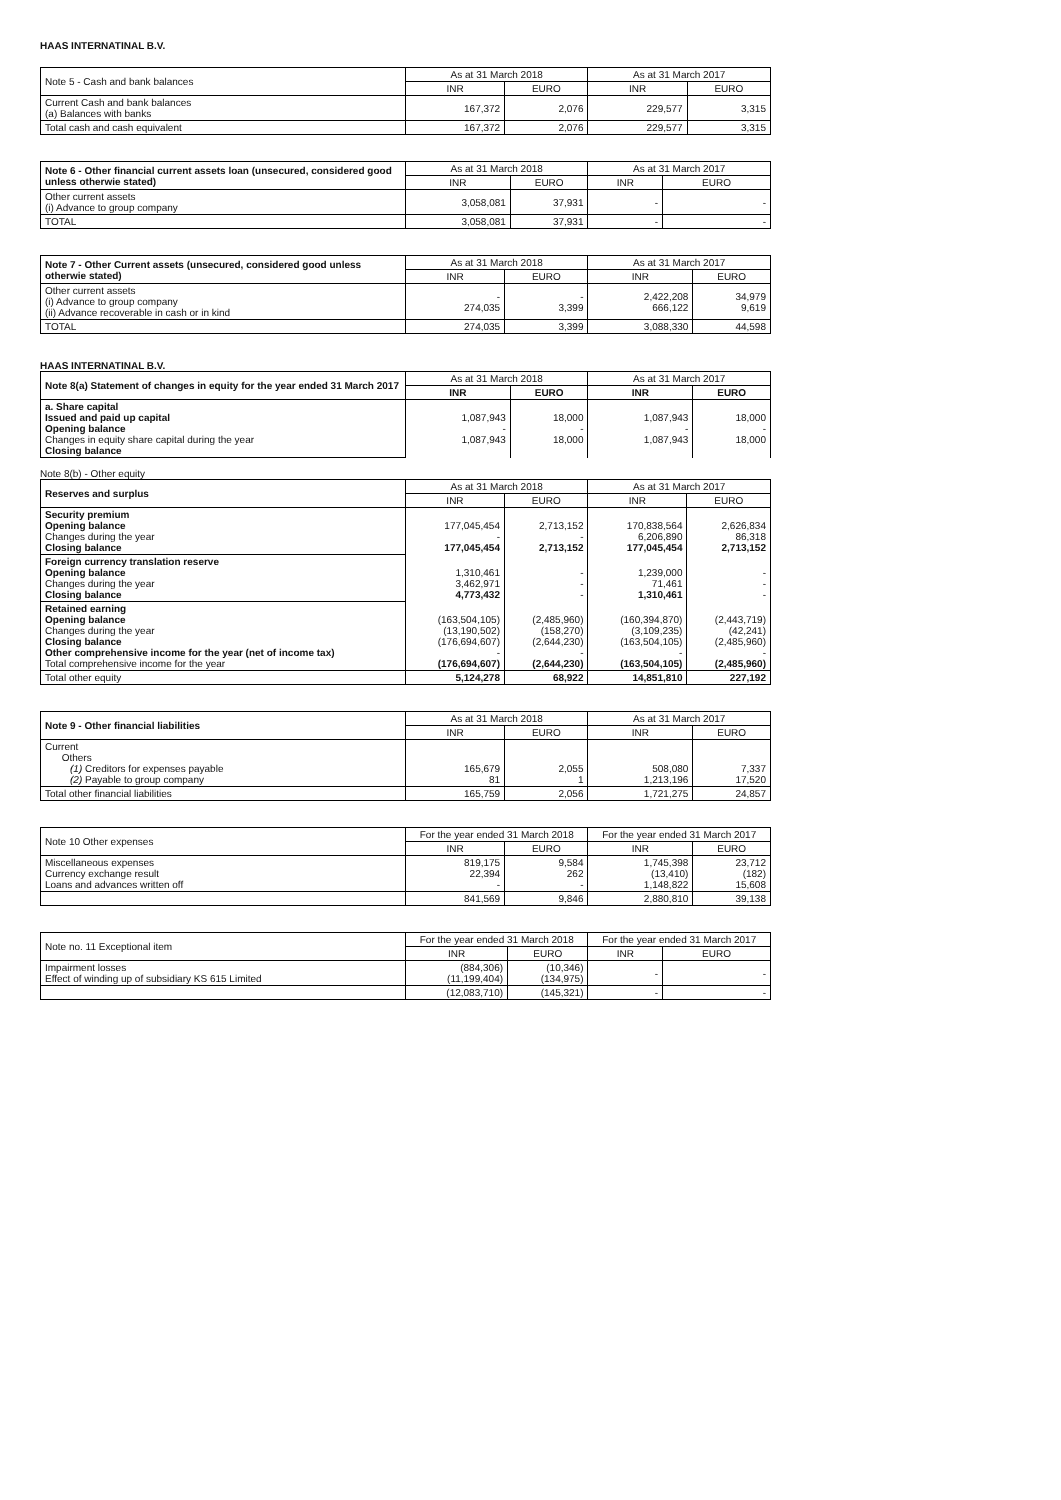HAAS INTERNATINAL B.V.
| Note 5 - Cash and bank balances | As at 31 March 2018 | | As at 31 March 2017 | |
| --- | --- | --- | --- | --- |
| | INR | EURO | INR | EURO |
| Current Cash and bank balances (a) Balances with banks | 167,372 | 2,076 | 229,577 | 3,315 |
| Total cash and cash equivalent | 167,372 | 2,076 | 229,577 | 3,315 |
| Note 6 - Other financial current assets loan (unsecured, considered good unless otherwie stated) | As at 31 March 2018 | | As at 31 March 2017 | |
| --- | --- | --- | --- | --- |
| | INR | EURO | INR | EURO |
| Other current assets (i) Advance to group company | 3,058,081 | 37,931 | - | - |
| TOTAL | 3,058,081 | 37,931 | - | - |
| Note 7 - Other Current assets (unsecured, considered good unless otherwie stated) | As at 31 March 2018 | | As at 31 March 2017 | |
| --- | --- | --- | --- | --- |
| | INR | EURO | INR | EURO |
| Other current assets (i) Advance to group company (ii) Advance recoverable in cash or in kind | - 274,035 | - 3,399 | 2,422,208 666,122 | 34,979 9,619 |
| TOTAL | 274,035 | 3,399 | 3,088,330 | 44,598 |
HAAS INTERNATINAL B.V.
| Note 8(a) Statement of changes in equity for the year ended 31 March 2017 | As at 31 March 2018 | | As at 31 March 2017 | |
| --- | --- | --- | --- | --- |
| | INR | EURO | INR | EURO |
| a. Share capital Issued and paid up capital Opening balance Changes in equity share capital during the year Closing balance | 1,087,943 - 1,087,943 | 18,000 - 18,000 | 1,087,943 - 1,087,943 | 18,000 - 18,000 |
Note 8(b) - Other equity
| Reserves and surplus | As at 31 March 2018 | | As at 31 March 2017 | |
| --- | --- | --- | --- | --- |
| | INR | EURO | INR | EURO |
| Security premium Opening balance Changes during the year Closing balance | 177,045,454 - 177,045,454 | 2,713,152 - 2,713,152 | 170,838,564 6,206,890 177,045,454 | 2,626,834 86,318 2,713,152 |
| Foreign currency translation reserve Opening balance Changes during the year Closing balance | 1,310,461 3,462,971 4,773,432 | - - - | 1,239,000 71,461 1,310,461 | - - - |
| Retained earning Opening balance Changes during the year Closing balance Other comprehensive income for the year (net of income tax) Total comprehensive income for the year | (163,504,105) (13,190,502) (176,694,607) - (176,694,607) | (2,485,960) (158,270) (2,644,230) - (2,644,230) | (160,394,870) (3,109,235) (163,504,105) - (163,504,105) | (2,443,719) (42,241) (2,485,960) - (2,485,960) |
| Total other equity | 5,124,278 | 68,922 | 14,851,810 | 227,192 |
| Note 9 - Other financial liabilities | As at 31 March 2018 | | As at 31 March 2017 | |
| --- | --- | --- | --- | --- |
| | INR | EURO | INR | EURO |
| Current Others (1) Creditors for expenses payable (2) Payable to group company | 165,679 81 | 2,055 1 | 508,080 1,213,196 | 7,337 17,520 |
| Total other financial liabilities | 165,759 | 2,056 | 1,721,275 | 24,857 |
| Note 10 Other expenses | For the year ended 31 March 2018 | | For the year ended 31 March 2017 | |
| --- | --- | --- | --- | --- |
| | INR | EURO | INR | EURO |
| Miscellaneous expenses Currency exchange result Loans and advances written off | 819,175 22,394 - | 9,584 262 - | 1,745,398 (13,410) 1,148,822 | 23,712 (182) 15,608 |
| | 841,569 | 9,846 | 2,880,810 | 39,138 |
| Note no. 11 Exceptional item | For the year ended 31 March 2018 | | For the year ended 31 March 2017 | |
| --- | --- | --- | --- | --- |
| | INR | EURO | INR | EURO |
| Impairment losses Effect of winding up of subsidiary KS 615 Limited | (884,306) (11,199,404) | (10,346) (134,975) | - | - |
| | (12,083,710) | (145,321) | - | - |